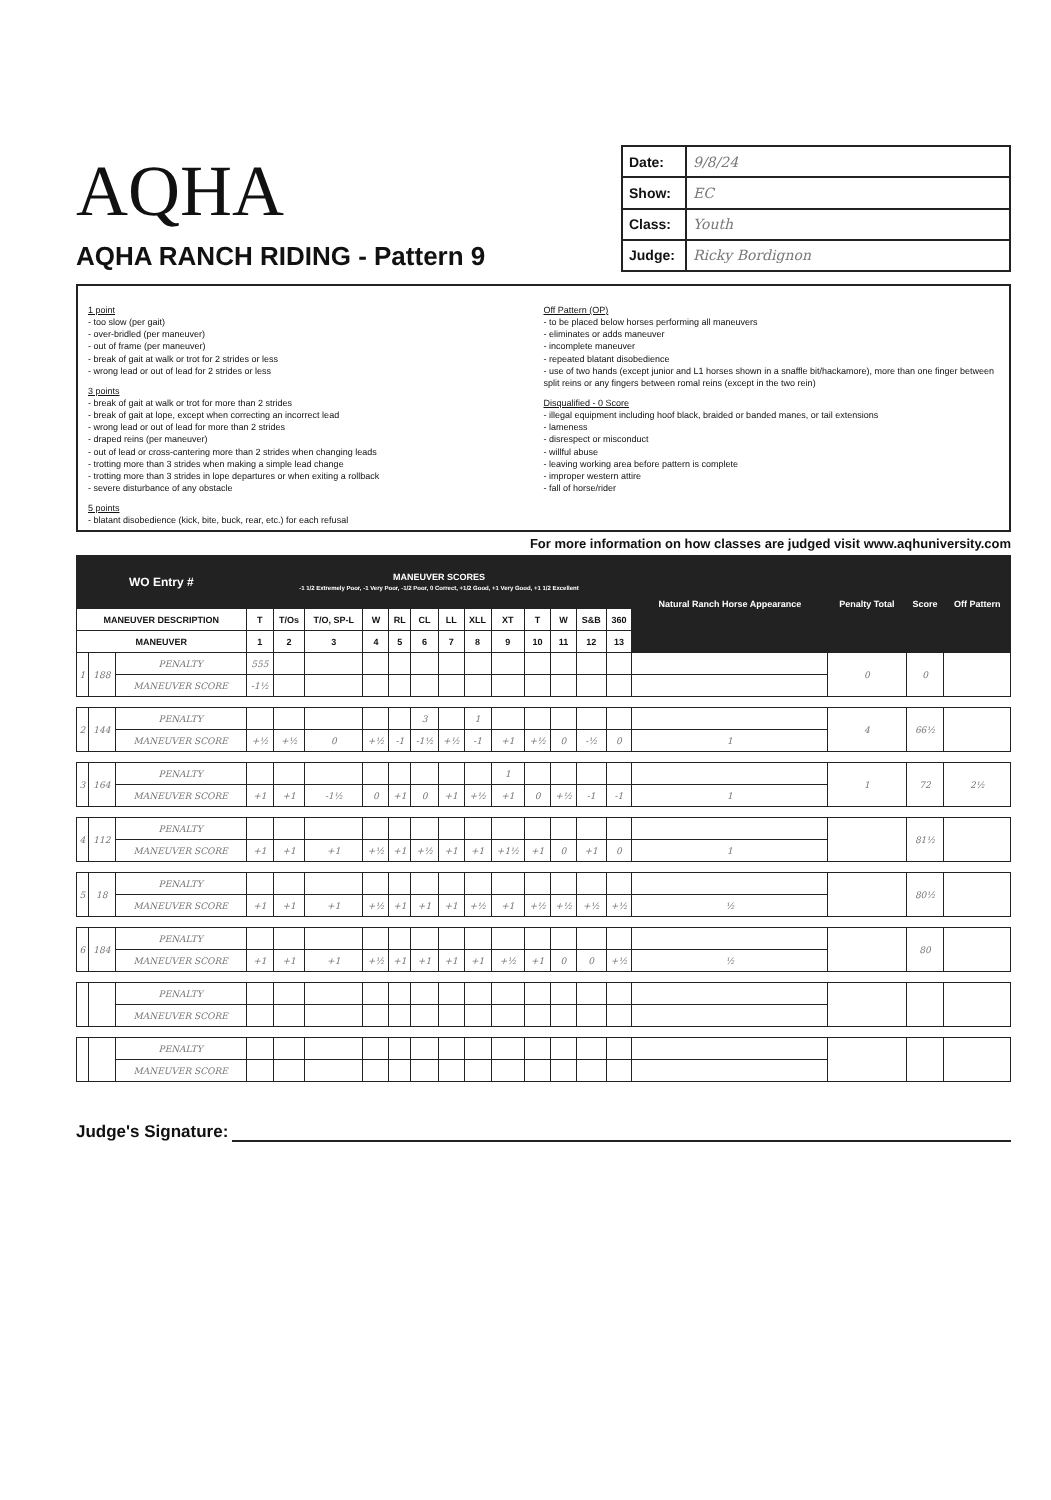AQHA
AQHA RANCH RIDING - Pattern 9
| Date: | 9/8/24 |
| Show: | EC |
| Class: | Youth |
| Judge: | Ricky Bordignon |
1 point
- too slow (per gait)
- over-bridled (per maneuver)
- out of frame (per maneuver)
- break of gait at walk or trot for 2 strides or less
- wrong lead or out of lead for 2 strides or less
3 points
- break of gait at walk or trot for more than 2 strides
- break of gait at lope, except when correcting an incorrect lead
- wrong lead or out of lead for more than 2 strides
- draped reins (per maneuver)
- out of lead or cross-cantering more than 2 strides when changing leads
- trotting more than 3 strides when making a simple lead change
- trotting more than 3 strides in lope departures or when exiting a rollback
- severe disturbance of any obstacle
5 points
- blatant disobedience (kick, bite, buck, rear, etc.) for each refusal
Off Pattern (OP)
- to be placed below horses performing all maneuvers
- eliminates or adds maneuver
- incomplete maneuver
- repeated blatant disobedience
- use of two hands (except junior and L1 horses shown in a snaffle bit/hackamore), more than one finger between split reins or any fingers between romal reins (except in the two rein)
Disqualified - 0 Score
- illegal equipment including hoof black, braided or banded manes, or tail extensions
- lameness
- disrespect or misconduct
- willful abuse
- leaving working area before pattern is complete
- improper western attire
- fall of horse/rider
For more information on how classes are judged visit www.aqhuniversity.com
| WO Entry # | | | MANEUVER SCORES -1 1/2 Extremely Poor, -1 Very Poor, -1/2 Poor, 0 Correct, +1/2 Good, +1 Very Good, +1 1/2 Excellent | | | | | | | | | | | | | Natural Ranch Horse Appearance | Penalty Total | Score | Off Pattern |
| --- | --- | --- | --- | --- | --- | --- | --- | --- | --- | --- | --- | --- | --- | --- | --- | --- | --- | --- | --- |
| MANEUVER DESCRIPTION | | | T | T/Os | T/O, SP-L | W | RL | CL | LL | XLL | XT | T | W | S&B | 360 | | | | |
| MANEUVER | | | 1 | 2 | 3 | 4 | 5 | 6 | 7 | 8 | 9 | 10 | 11 | 12 | 13 | | | | |
| 1 | 188 | PENALTY | 555 | | | | | | | | | | | | | | 0 | 0 | |
| | | MANEUVER SCORE | -1½ | | | | | | | | | | | | | | | | |
| 2 | 144 | PENALTY | | | | | | 3 | | 1 | | | | | | | 4 | 66½ | |
| | | MANEUVER SCORE | +½ | +½ | 0 | +½ | -1 | -1½ | +½ | -1 | +1 | +½ | 0 | -½ | 0 | 1 | | | |
| 3 | 164 | PENALTY | | | | | | | | | 1 | | | | | | 1 | 72 | 2½ |
| | | MANEUVER SCORE | +1 | +1 | -1½ | 0 | +1 | 0 | +1 | +½ | +1 | 0 | +½ | -1 | -1 | 1 | | | |
| 4 | 112 | PENALTY | | | | | | | | | | | | | | | | 81½ | |
| | | MANEUVER SCORE | +1 | +1 | +1 | +½ | +1 | +½ | +1 | +1 | +1½ | +1 | 0 | +1 | 0 | 1 | | | |
| 5 | 18 | PENALTY | | | | | | | | | | | | | | | | 80½ | |
| | | MANEUVER SCORE | +1 | +1 | +1 | +½ | +1 | +1 | +1 | +½ | +1 | +½ | +½ | +½ | +½ | ½ | | | |
| 6 | 184 | PENALTY | | | | | | | | | | | | | | | | 80 | |
| | | MANEUVER SCORE | +1 | +1 | +1 | +½ | +1 | +1 | +1 | +1 | +½ | +1 | 0 | 0 | +½ | ½ | | | |
| | | PENALTY | | | | | | | | | | | | | | | | | |
| | | MANEUVER SCORE | | | | | | | | | | | | | | | | | |
| | | PENALTY | | | | | | | | | | | | | | | | | |
| | | MANEUVER SCORE | | | | | | | | | | | | | | | | | |
Judge's Signature: